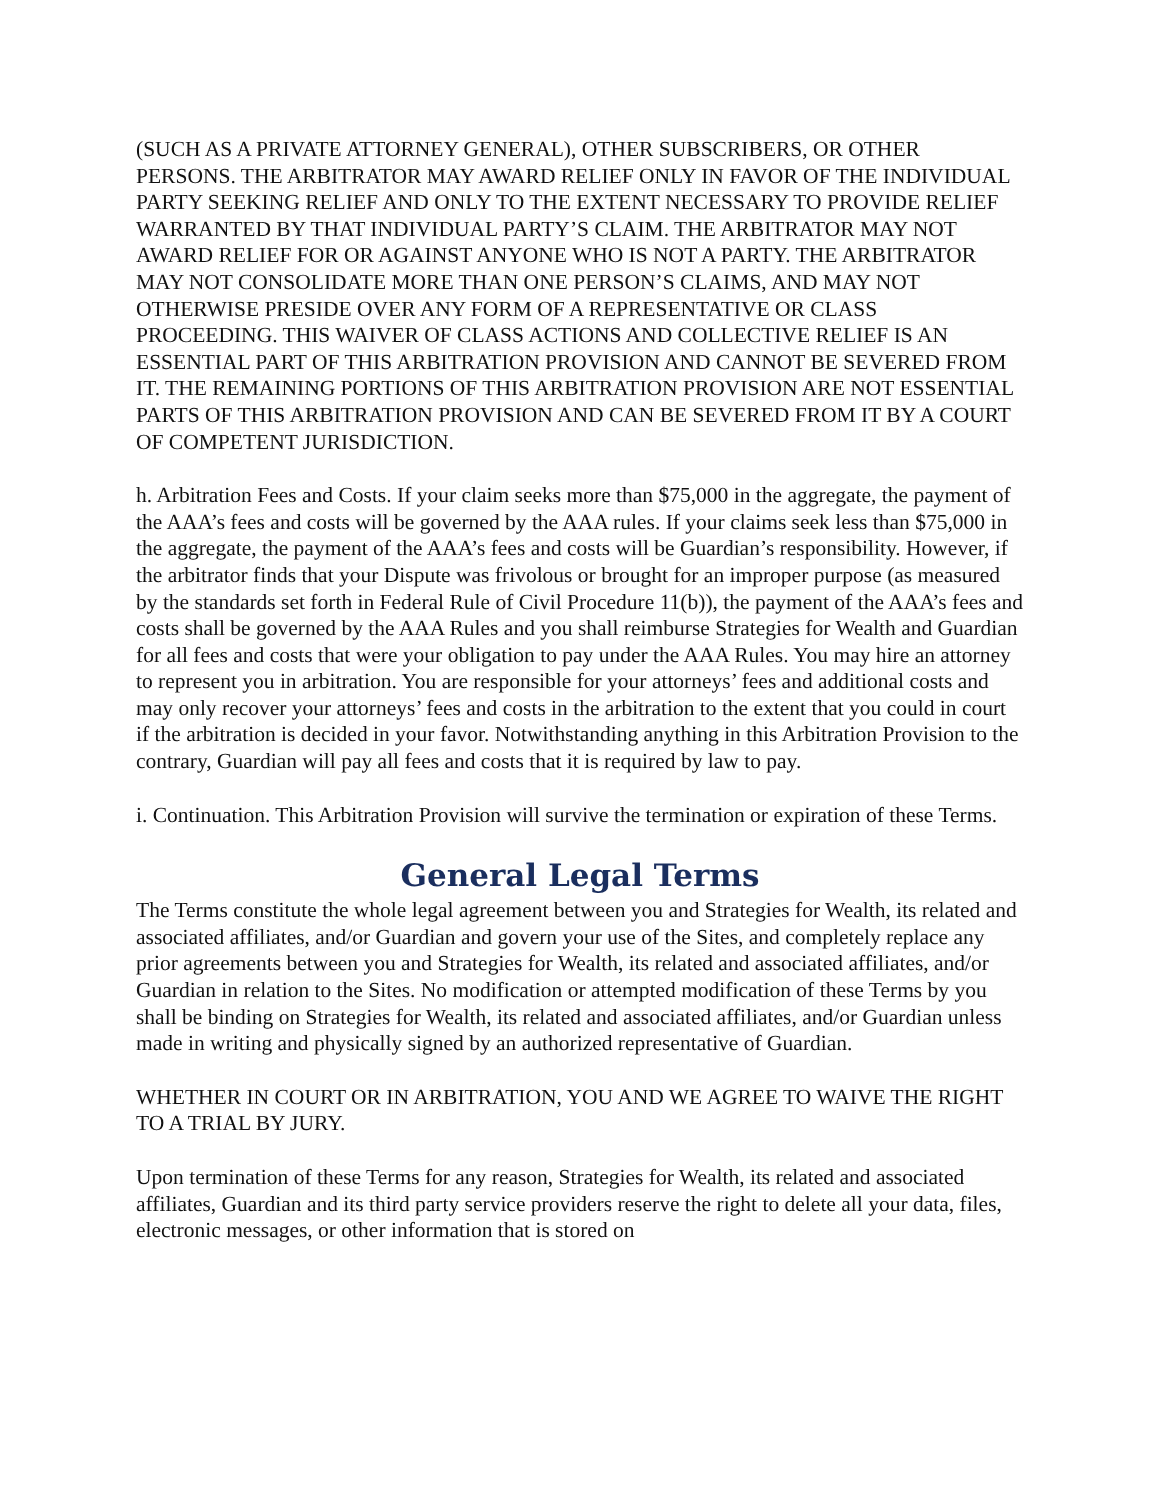(SUCH AS A PRIVATE ATTORNEY GENERAL), OTHER SUBSCRIBERS, OR OTHER PERSONS. THE ARBITRATOR MAY AWARD RELIEF ONLY IN FAVOR OF THE INDIVIDUAL PARTY SEEKING RELIEF AND ONLY TO THE EXTENT NECESSARY TO PROVIDE RELIEF WARRANTED BY THAT INDIVIDUAL PARTY’S CLAIM. THE ARBITRATOR MAY NOT AWARD RELIEF FOR OR AGAINST ANYONE WHO IS NOT A PARTY. THE ARBITRATOR MAY NOT CONSOLIDATE MORE THAN ONE PERSON’S CLAIMS, AND MAY NOT OTHERWISE PRESIDE OVER ANY FORM OF A REPRESENTATIVE OR CLASS PROCEEDING. THIS WAIVER OF CLASS ACTIONS AND COLLECTIVE RELIEF IS AN ESSENTIAL PART OF THIS ARBITRATION PROVISION AND CANNOT BE SEVERED FROM IT. THE REMAINING PORTIONS OF THIS ARBITRATION PROVISION ARE NOT ESSENTIAL PARTS OF THIS ARBITRATION PROVISION AND CAN BE SEVERED FROM IT BY A COURT OF COMPETENT JURISDICTION.
h. Arbitration Fees and Costs. If your claim seeks more than $75,000 in the aggregate, the payment of the AAA’s fees and costs will be governed by the AAA rules. If your claims seek less than $75,000 in the aggregate, the payment of the AAA’s fees and costs will be Guardian’s responsibility. However, if the arbitrator finds that your Dispute was frivolous or brought for an improper purpose (as measured by the standards set forth in Federal Rule of Civil Procedure 11(b)), the payment of the AAA’s fees and costs shall be governed by the AAA Rules and you shall reimburse Strategies for Wealth and Guardian for all fees and costs that were your obligation to pay under the AAA Rules. You may hire an attorney to represent you in arbitration. You are responsible for your attorneys’ fees and additional costs and may only recover your attorneys’ fees and costs in the arbitration to the extent that you could in court if the arbitration is decided in your favor. Notwithstanding anything in this Arbitration Provision to the contrary, Guardian will pay all fees and costs that it is required by law to pay.
i. Continuation. This Arbitration Provision will survive the termination or expiration of these Terms.
General Legal Terms
The Terms constitute the whole legal agreement between you and Strategies for Wealth, its related and associated affiliates, and/or Guardian and govern your use of the Sites, and completely replace any prior agreements between you and Strategies for Wealth, its related and associated affiliates, and/or Guardian in relation to the Sites. No modification or attempted modification of these Terms by you shall be binding on Strategies for Wealth, its related and associated affiliates, and/or Guardian unless made in writing and physically signed by an authorized representative of Guardian.
WHETHER IN COURT OR IN ARBITRATION, YOU AND WE AGREE TO WAIVE THE RIGHT TO A TRIAL BY JURY.
Upon termination of these Terms for any reason, Strategies for Wealth, its related and associated affiliates, Guardian and its third party service providers reserve the right to delete all your data, files, electronic messages, or other information that is stored on